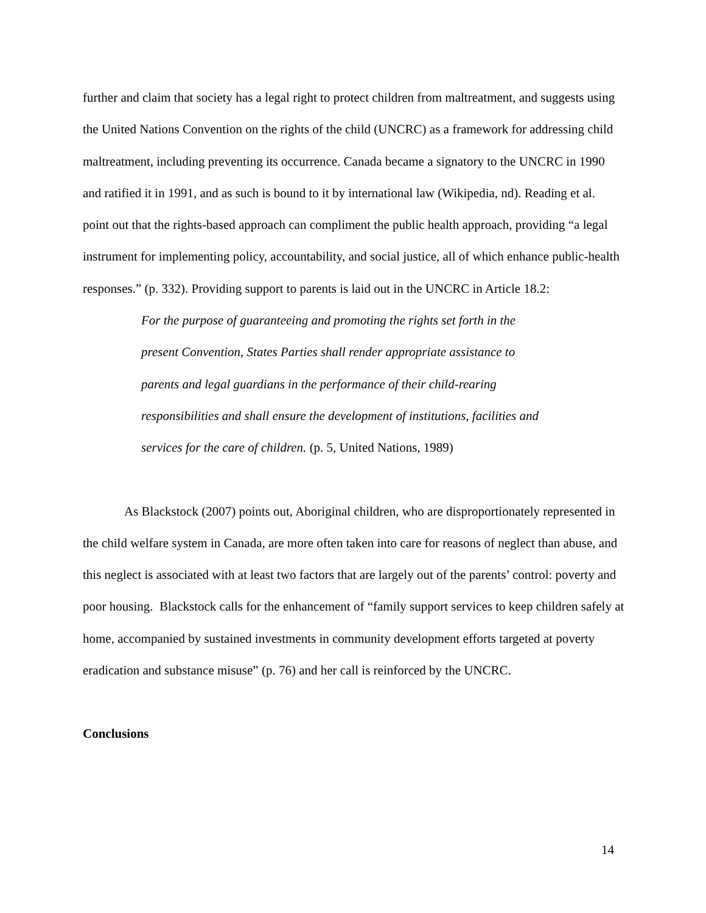further and claim that society has a legal right to protect children from maltreatment, and suggests using the United Nations Convention on the rights of the child (UNCRC) as a framework for addressing child maltreatment, including preventing its occurrence. Canada became a signatory to the UNCRC in 1990 and ratified it in 1991, and as such is bound to it by international law (Wikipedia, nd). Reading et al. point out that the rights-based approach can compliment the public health approach, providing “a legal instrument for implementing policy, accountability, and social justice, all of which enhance public-health responses.” (p. 332). Providing support to parents is laid out in the UNCRC in Article 18.2:
For the purpose of guaranteeing and promoting the rights set forth in the present Convention, States Parties shall render appropriate assistance to parents and legal guardians in the performance of their child-rearing responsibilities and shall ensure the development of institutions, facilities and services for the care of children. (p. 5, United Nations, 1989)
As Blackstock (2007) points out, Aboriginal children, who are disproportionately represented in the child welfare system in Canada, are more often taken into care for reasons of neglect than abuse, and this neglect is associated with at least two factors that are largely out of the parents’ control: poverty and poor housing. Blackstock calls for the enhancement of “family support services to keep children safely at home, accompanied by sustained investments in community development efforts targeted at poverty eradication and substance misuse” (p. 76) and her call is reinforced by the UNCRC.
Conclusions
14